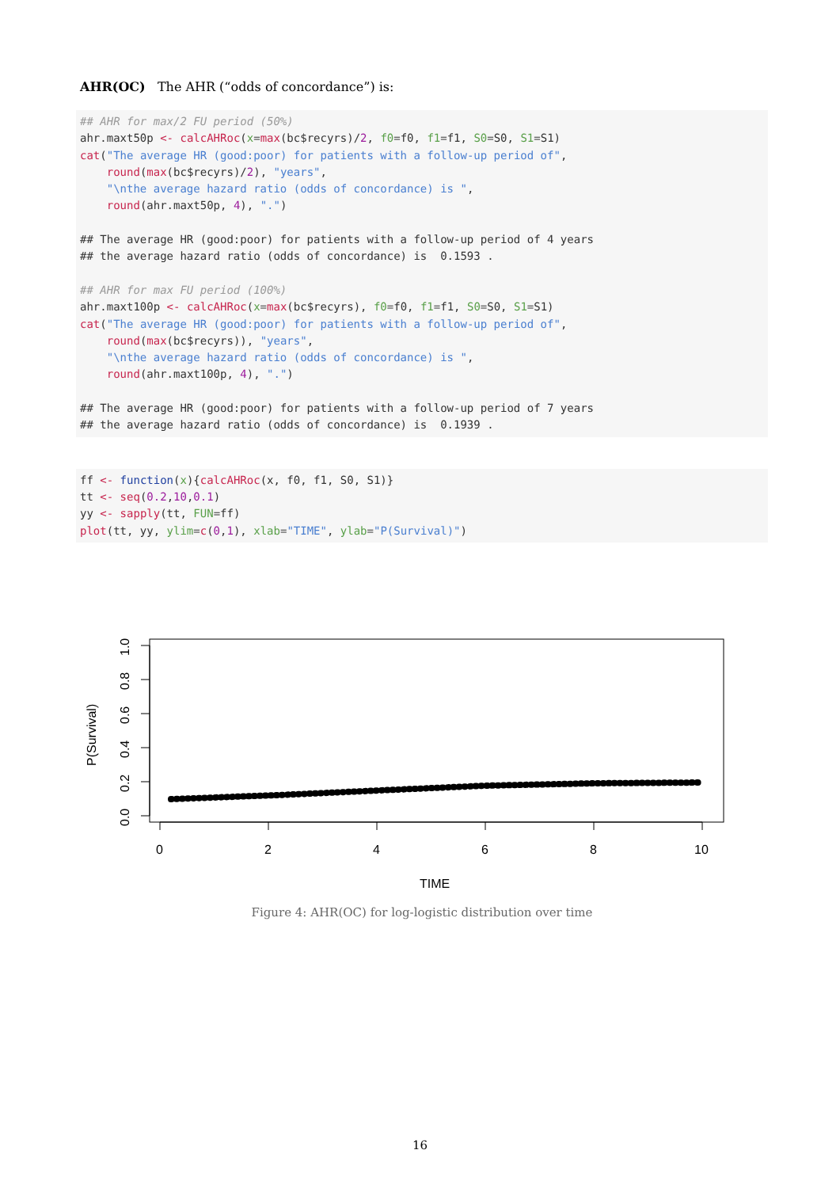AHR(OC) The AHR (“odds of concordance”) is:
## AHR for max/2 FU period (50%)
ahr.maxt50p <- calcAHRoc(x=max(bc$recyrs)/2, f0=f0, f1=f1, S0=S0, S1=S1)
cat("The average HR (good:poor) for patients with a follow-up period of",
    round(max(bc$recyrs)/2), "years",
    "\nthe average hazard ratio (odds of concordance) is ",
    round(ahr.maxt50p, 4), ".")

## The average HR (good:poor) for patients with a follow-up period of 4 years
## the average hazard ratio (odds of concordance) is  0.1593 .

## AHR for max FU period (100%)
ahr.maxt100p <- calcAHRoc(x=max(bc$recyrs), f0=f0, f1=f1, S0=S0, S1=S1)
cat("The average HR (good:poor) for patients with a follow-up period of",
    round(max(bc$recyrs)), "years",
    "\nthe average hazard ratio (odds of concordance) is ",
    round(ahr.maxt100p, 4), ".")

## The average HR (good:poor) for patients with a follow-up period of 7 years
## the average hazard ratio (odds of concordance) is  0.1939 .
ff <- function(x){calcAHRoc(x, f0, f1, S0, S1)}
tt <- seq(0.2,10,0.1)
yy <- sapply(tt, FUN=ff)
plot(tt, yy, ylim=c(0,1), xlab="TIME", ylab="P(Survival)")
0
2
4
6
8
10
TIME
0.0
0.2
0.4
0.6
0.8
1.0
P(Survival)
Figure 4: AHR(OC) for log-logistic distribution over time
16